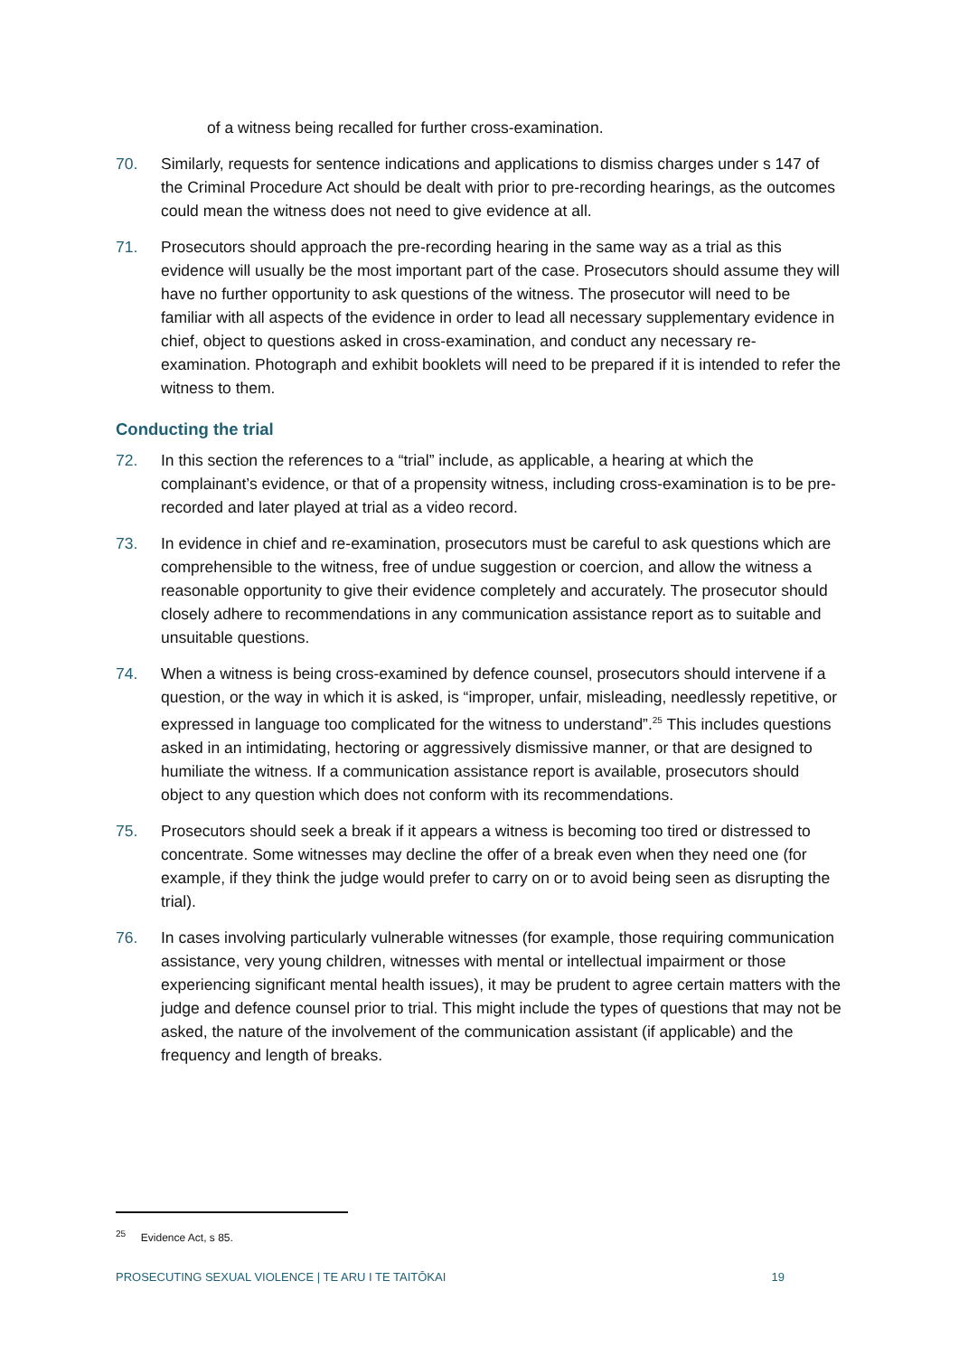of a witness being recalled for further cross-examination.
70. Similarly, requests for sentence indications and applications to dismiss charges under s 147 of the Criminal Procedure Act should be dealt with prior to pre-recording hearings, as the outcomes could mean the witness does not need to give evidence at all.
71. Prosecutors should approach the pre-recording hearing in the same way as a trial as this evidence will usually be the most important part of the case. Prosecutors should assume they will have no further opportunity to ask questions of the witness. The prosecutor will need to be familiar with all aspects of the evidence in order to lead all necessary supplementary evidence in chief, object to questions asked in cross-examination, and conduct any necessary re-examination. Photograph and exhibit booklets will need to be prepared if it is intended to refer the witness to them.
Conducting the trial
72. In this section the references to a “trial” include, as applicable, a hearing at which the complainant’s evidence, or that of a propensity witness, including cross-examination is to be pre-recorded and later played at trial as a video record.
73. In evidence in chief and re-examination, prosecutors must be careful to ask questions which are comprehensible to the witness, free of undue suggestion or coercion, and allow the witness a reasonable opportunity to give their evidence completely and accurately. The prosecutor should closely adhere to recommendations in any communication assistance report as to suitable and unsuitable questions.
74. When a witness is being cross-examined by defence counsel, prosecutors should intervene if a question, or the way in which it is asked, is “improper, unfair, misleading, needlessly repetitive, or expressed in language too complicated for the witness to understand”.<sup>25</sup> This includes questions asked in an intimidating, hectoring or aggressively dismissive manner, or that are designed to humiliate the witness. If a communication assistance report is available, prosecutors should object to any question which does not conform with its recommendations.
75. Prosecutors should seek a break if it appears a witness is becoming too tired or distressed to concentrate. Some witnesses may decline the offer of a break even when they need one (for example, if they think the judge would prefer to carry on or to avoid being seen as disrupting the trial).
76. In cases involving particularly vulnerable witnesses (for example, those requiring communication assistance, very young children, witnesses with mental or intellectual impairment or those experiencing significant mental health issues), it may be prudent to agree certain matters with the judge and defence counsel prior to trial. This might include the types of questions that may not be asked, the nature of the involvement of the communication assistant (if applicable) and the frequency and length of breaks.
<sup>25</sup> Evidence Act, s 85.
PROSECUTING SEXUAL VIOLENCE | TE ARU I TE TAITŌKAI 19